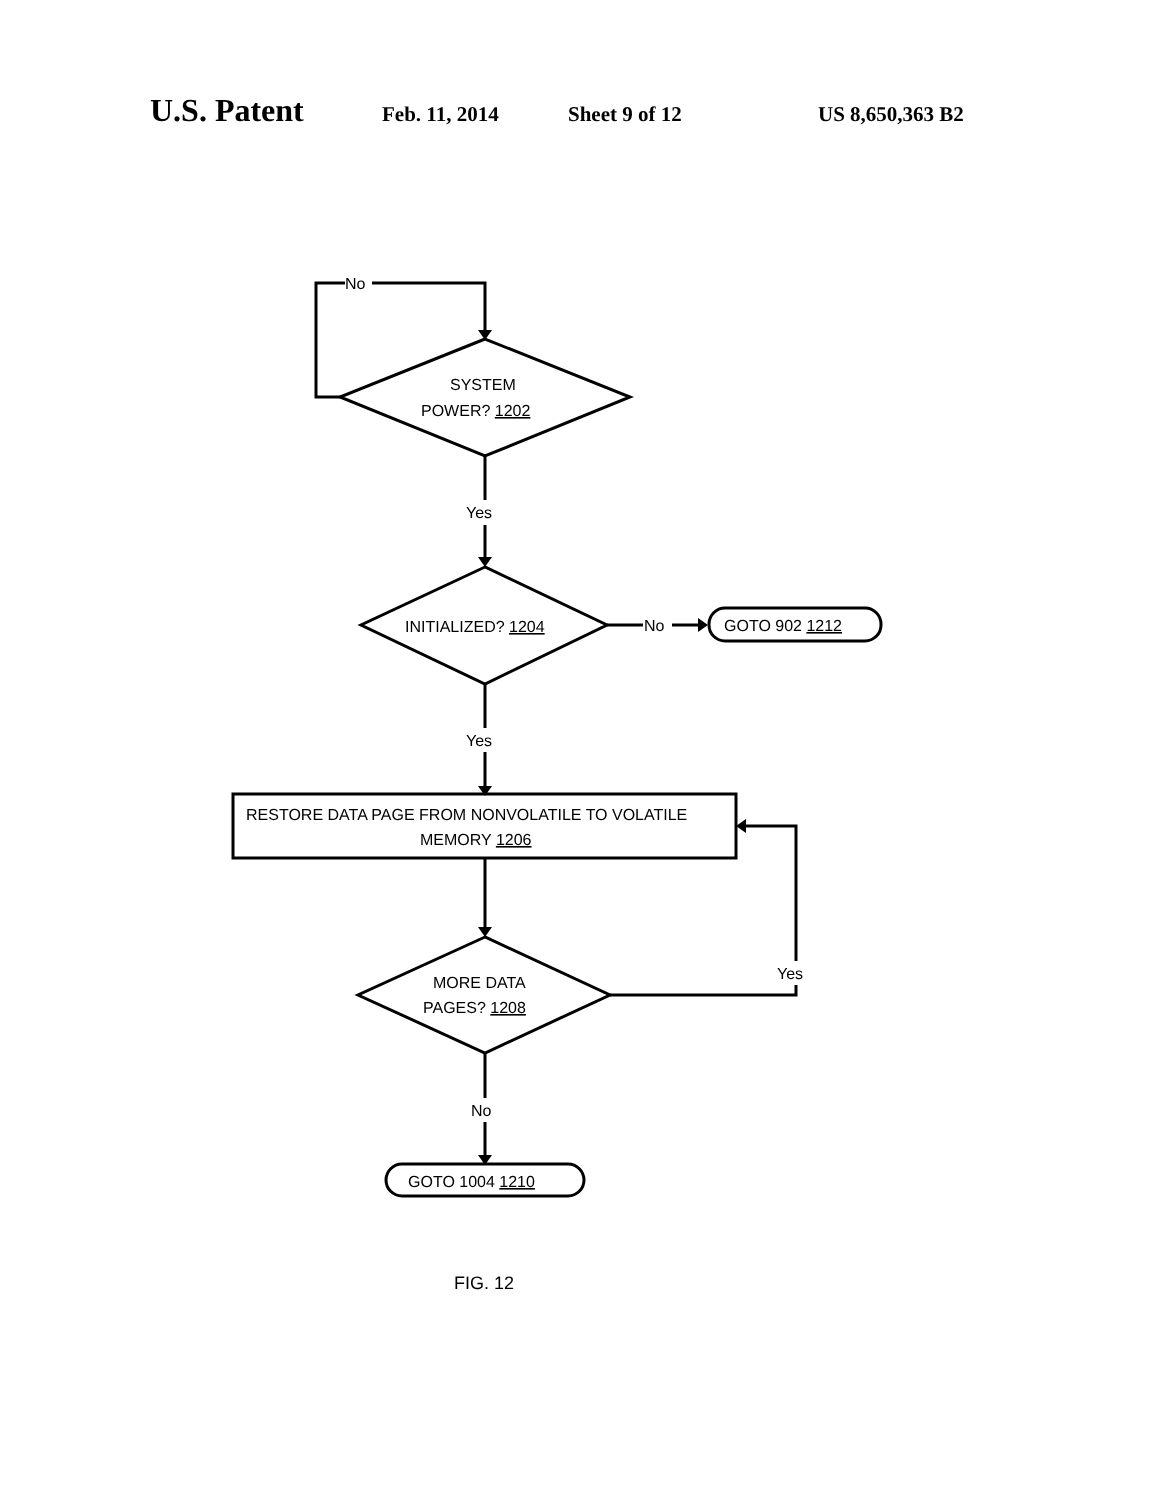U.S. Patent Feb. 11, 2014 Sheet 9 of 12 US 8,650,363 B2
No
Yes
No
Yes
Yes
No
SYSTEM
POWER? 1202
INITIALIZED? 1204
GOTO 902 1212
RESTORE DATA PAGE FROM NONVOLATILE TO VOLATILE
MEMORY 1206
MORE DATA
PAGES? 1208
GOTO 1004 1210
FIG. 12